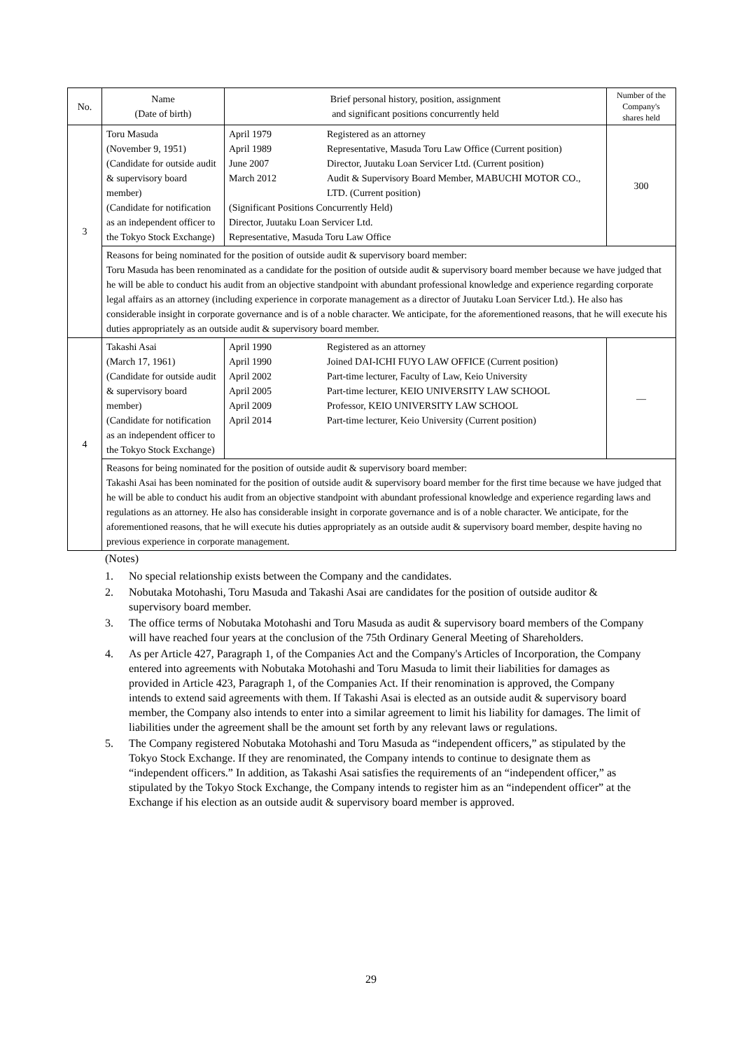| No. | Name (Date of birth) | Brief personal history, position, assignment and significant positions concurrently held | Number of the Company's shares held |
| --- | --- | --- | --- |
| 3 | Toru Masuda (November 9, 1951) (Candidate for outside audit & supervisory board member) (Candidate for notification as an independent officer to the Tokyo Stock Exchange) | April 1979 Registered as an attorney April 1989 Representative, Masuda Toru Law Office (Current position) June 2007 Director, Juutaku Loan Servicer Ltd. (Current position) March 2012 Audit & Supervisory Board Member, MABUCHI MOTOR CO., LTD. (Current position) (Significant Positions Concurrently Held) Director, Juutaku Loan Servicer Ltd. Representative, Masuda Toru Law Office | 300 |
| | Reasons for being nominated for the position of outside audit & supervisory board member: Toru Masuda has been renominated as a candidate for the position of outside audit & supervisory board member because we have judged that he will be able to conduct his audit from an objective standpoint with abundant professional knowledge and experience regarding corporate legal affairs as an attorney (including experience in corporate management as a director of Juutaku Loan Servicer Ltd.). He also has considerable insight in corporate governance and is of a noble character. We anticipate, for the aforementioned reasons, that he will execute his duties appropriately as an outside audit & supervisory board member. | | |
| 4 | Takashi Asai (March 17, 1961) (Candidate for outside audit & supervisory board member) (Candidate for notification as an independent officer to the Tokyo Stock Exchange) | April 1990 Registered as an attorney April 1990 Joined DAI-ICHI FUYO LAW OFFICE (Current position) April 2002 Part-time lecturer, Faculty of Law, Keio University April 2005 Part-time lecturer, KEIO UNIVERSITY LAW SCHOOL April 2009 Professor, KEIO UNIVERSITY LAW SCHOOL April 2014 Part-time lecturer, Keio University (Current position) | — |
| | Reasons for being nominated for the position of outside audit & supervisory board member: Takashi Asai has been nominated for the position of outside audit & supervisory board member for the first time because we have judged that he will be able to conduct his audit from an objective standpoint with abundant professional knowledge and experience regarding laws and regulations as an attorney. He also has considerable insight in corporate governance and is of a noble character. We anticipate, for the aforementioned reasons, that he will execute his duties appropriately as an outside audit & supervisory board member, despite having no previous experience in corporate management. | | |
(Notes)
1. No special relationship exists between the Company and the candidates.
2. Nobutaka Motohashi, Toru Masuda and Takashi Asai are candidates for the position of outside auditor & supervisory board member.
3. The office terms of Nobutaka Motohashi and Toru Masuda as audit & supervisory board members of the Company will have reached four years at the conclusion of the 75th Ordinary General Meeting of Shareholders.
4. As per Article 427, Paragraph 1, of the Companies Act and the Company's Articles of Incorporation, the Company entered into agreements with Nobutaka Motohashi and Toru Masuda to limit their liabilities for damages as provided in Article 423, Paragraph 1, of the Companies Act. If their renomination is approved, the Company intends to extend said agreements with them. If Takashi Asai is elected as an outside audit & supervisory board member, the Company also intends to enter into a similar agreement to limit his liability for damages. The limit of liabilities under the agreement shall be the amount set forth by any relevant laws or regulations.
5. The Company registered Nobutaka Motohashi and Toru Masuda as “independent officers,” as stipulated by the Tokyo Stock Exchange. If they are renominated, the Company intends to continue to designate them as “independent officers.” In addition, as Takashi Asai satisfies the requirements of an “independent officer,” as stipulated by the Tokyo Stock Exchange, the Company intends to register him as an “independent officer” at the Exchange if his election as an outside audit & supervisory board member is approved.
29